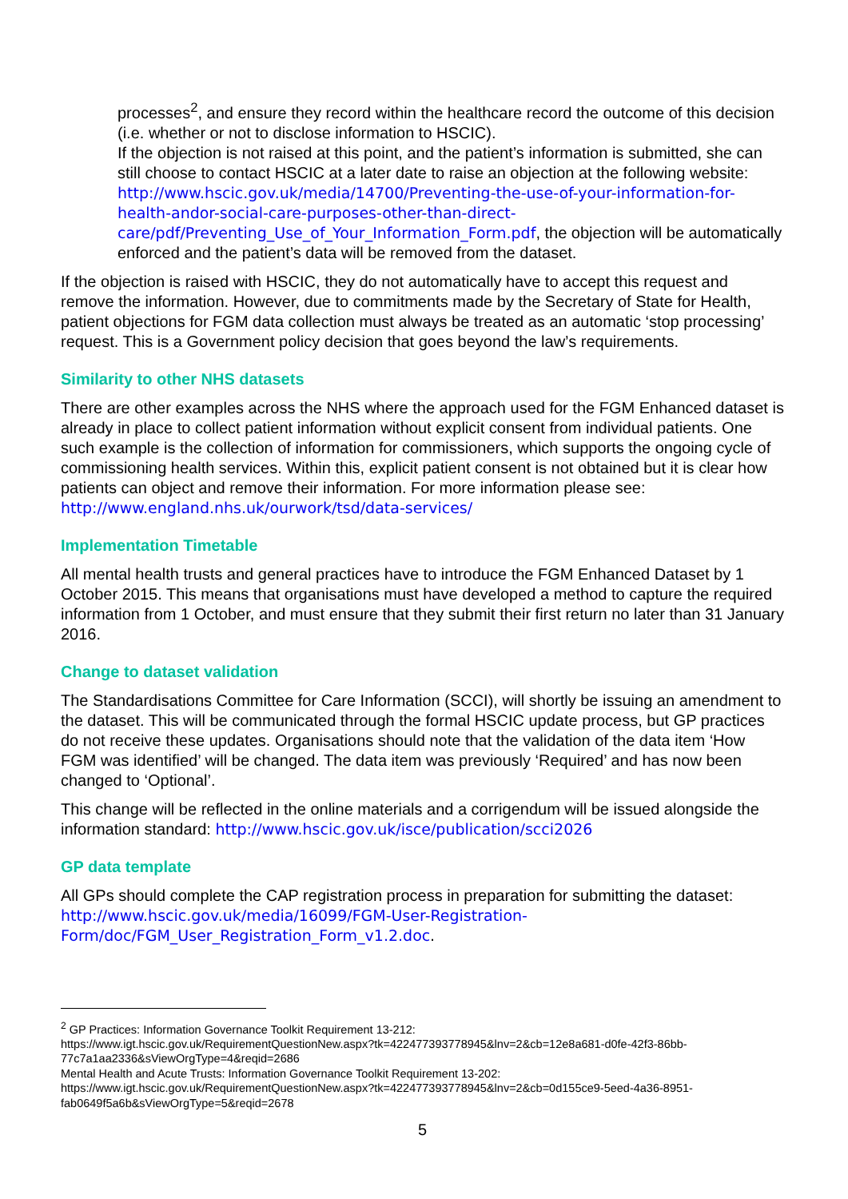processes<sup>2</sup>, and ensure they record within the healthcare record the outcome of this decision (i.e. whether or not to disclose information to HSCIC).
If the objection is not raised at this point, and the patient’s information is submitted, she can still choose to contact HSCIC at a later date to raise an objection at the following website: http://www.hscic.gov.uk/media/14700/Preventing-the-use-of-your-information-for-health-andor-social-care-purposes-other-than-direct-care/pdf/Preventing_Use_of_Your_Information_Form.pdf, the objection will be automatically enforced and the patient’s data will be removed from the dataset.
If the objection is raised with HSCIC, they do not automatically have to accept this request and remove the information. However, due to commitments made by the Secretary of State for Health, patient objections for FGM data collection must always be treated as an automatic ‘stop processing’ request. This is a Government policy decision that goes beyond the law’s requirements.
Similarity to other NHS datasets
There are other examples across the NHS where the approach used for the FGM Enhanced dataset is already in place to collect patient information without explicit consent from individual patients. One such example is the collection of information for commissioners, which supports the ongoing cycle of commissioning health services. Within this, explicit patient consent is not obtained but it is clear how patients can object and remove their information. For more information please see: http://www.england.nhs.uk/ourwork/tsd/data-services/
Implementation Timetable
All mental health trusts and general practices have to introduce the FGM Enhanced Dataset by 1 October 2015. This means that organisations must have developed a method to capture the required information from 1 October, and must ensure that they submit their first return no later than 31 January 2016.
Change to dataset validation
The Standardisations Committee for Care Information (SCCI), will shortly be issuing an amendment to the dataset. This will be communicated through the formal HSCIC update process, but GP practices do not receive these updates. Organisations should note that the validation of the data item ‘How FGM was identified’ will be changed. The data item was previously ‘Required’ and has now been changed to ‘Optional’.
This change will be reflected in the online materials and a corrigendum will be issued alongside the information standard: http://www.hscic.gov.uk/isce/publication/scci2026
GP data template
All GPs should complete the CAP registration process in preparation for submitting the dataset: http://www.hscic.gov.uk/media/16099/FGM-User-Registration-Form/doc/FGM_User_Registration_Form_v1.2.doc.
<sup>2</sup> GP Practices: Information Governance Toolkit Requirement 13-212:
https://www.igt.hscic.gov.uk/RequirementQuestionNew.aspx?tk=422477393778945&lnv=2&cb=12e8a681-d0fe-42f3-86bb-77c7a1aa2336&sViewOrgType=4&reqid=2686
Mental Health and Acute Trusts: Information Governance Toolkit Requirement 13-202:
https://www.igt.hscic.gov.uk/RequirementQuestionNew.aspx?tk=422477393778945&lnv=2&cb=0d155ce9-5eed-4a36-8951-fab0649f5a6b&sViewOrgType=5&reqid=2678
5